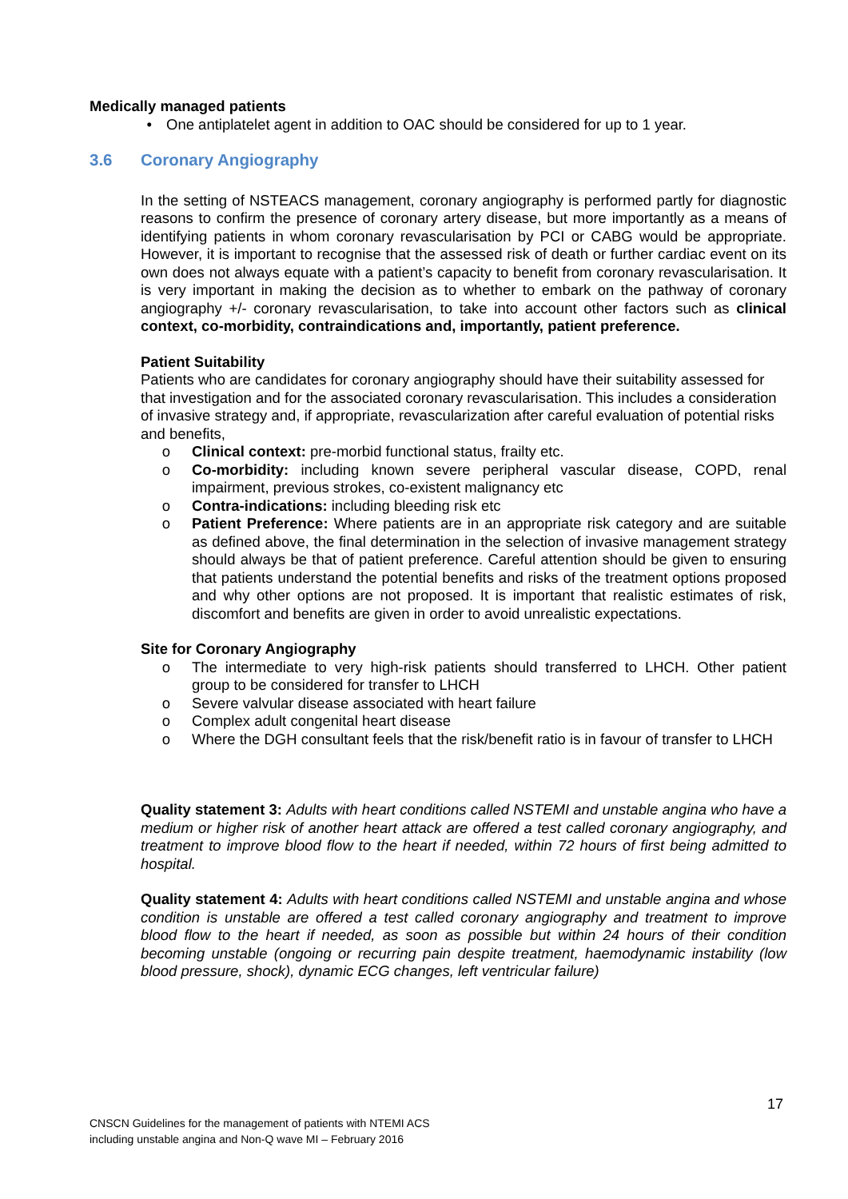Medically managed patients
• One antiplatelet agent in addition to OAC should be considered for up to 1 year.
3.6 Coronary Angiography
In the setting of NSTEACS management, coronary angiography is performed partly for diagnostic reasons to confirm the presence of coronary artery disease, but more importantly as a means of identifying patients in whom coronary revascularisation by PCI or CABG would be appropriate. However, it is important to recognise that the assessed risk of death or further cardiac event on its own does not always equate with a patient’s capacity to benefit from coronary revascularisation. It is very important in making the decision as to whether to embark on the pathway of coronary angiography +/- coronary revascularisation, to take into account other factors such as clinical context, co-morbidity, contraindications and, importantly, patient preference.
Patient Suitability
Patients who are candidates for coronary angiography should have their suitability assessed for that investigation and for the associated coronary revascularisation. This includes a consideration of invasive strategy and, if appropriate, revascularization after careful evaluation of potential risks and benefits,
o Clinical context: pre-morbid functional status, frailty etc.
o Co-morbidity: including known severe peripheral vascular disease, COPD, renal impairment, previous strokes, co-existent malignancy etc
o Contra-indications: including bleeding risk etc
o Patient Preference: Where patients are in an appropriate risk category and are suitable as defined above, the final determination in the selection of invasive management strategy should always be that of patient preference. Careful attention should be given to ensuring that patients understand the potential benefits and risks of the treatment options proposed and why other options are not proposed. It is important that realistic estimates of risk, discomfort and benefits are given in order to avoid unrealistic expectations.
Site for Coronary Angiography
o The intermediate to very high-risk patients should transferred to LHCH. Other patient group to be considered for transfer to LHCH
o Severe valvular disease associated with heart failure
o Complex adult congenital heart disease
o Where the DGH consultant feels that the risk/benefit ratio is in favour of transfer to LHCH
Quality statement 3: Adults with heart conditions called NSTEMI and unstable angina who have a medium or higher risk of another heart attack are offered a test called coronary angiography, and treatment to improve blood flow to the heart if needed, within 72 hours of first being admitted to hospital.
Quality statement 4: Adults with heart conditions called NSTEMI and unstable angina and whose condition is unstable are offered a test called coronary angiography and treatment to improve blood flow to the heart if needed, as soon as possible but within 24 hours of their condition becoming unstable (ongoing or recurring pain despite treatment, haemodynamic instability (low blood pressure, shock), dynamic ECG changes, left ventricular failure)
17
CNSCN Guidelines for the management of patients with NTEMI ACS
including unstable angina and Non-Q wave MI – February 2016